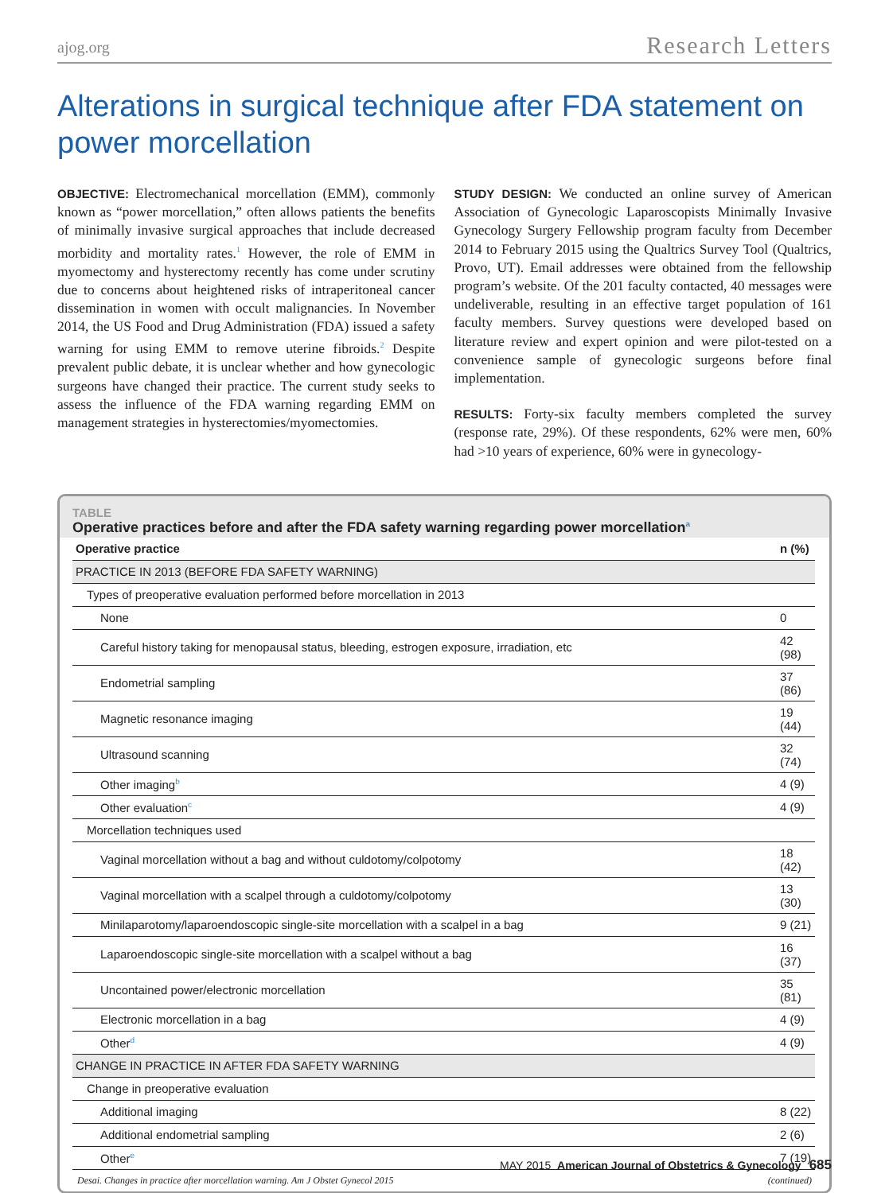ajog.org Research Letters
Alterations in surgical technique after FDA statement on power morcellation
OBJECTIVE: Electromechanical morcellation (EMM), commonly known as “power morcellation,” often allows patients the benefits of minimally invasive surgical approaches that include decreased morbidity and mortality rates.<sup>1</sup> However, the role of EMM in myomectomy and hysterectomy recently has come under scrutiny due to concerns about heightened risks of intraperitoneal cancer dissemination in women with occult malignancies. In November 2014, the US Food and Drug Administration (FDA) issued a safety warning for using EMM to remove uterine fibroids.<sup>2</sup> Despite prevalent public debate, it is unclear whether and how gynecologic surgeons have changed their practice. The current study seeks to assess the influence of the FDA warning regarding EMM on management strategies in hysterectomies/myomectomies.
STUDY DESIGN: We conducted an online survey of American Association of Gynecologic Laparoscopists Minimally Invasive Gynecology Surgery Fellowship program faculty from December 2014 to February 2015 using the Qualtrics Survey Tool (Qualtrics, Provo, UT). Email addresses were obtained from the fellowship program’s website. Of the 201 faculty contacted, 40 messages were undeliverable, resulting in an effective target population of 161 faculty members. Survey questions were developed based on literature review and expert opinion and were pilot-tested on a convenience sample of gynecologic surgeons before final implementation.
RESULTS: Forty-six faculty members completed the survey (response rate, 29%). Of these respondents, 62% were men, 60% had >10 years of experience, 60% were in gynecology-
TABLE
Operative practices before and after the FDA safety warning regarding power morcellation<sup>a</sup>
| Operative practice | n (%) |
| --- | --- |
| PRACTICE IN 2013 (BEFORE FDA SAFETY WARNING) | |
| Types of preoperative evaluation performed before morcellation in 2013 | |
| None | 0 |
| Careful history taking for menopausal status, bleeding, estrogen exposure, irradiation, etc | 42 (98) |
| Endometrial sampling | 37 (86) |
| Magnetic resonance imaging | 19 (44) |
| Ultrasound scanning | 32 (74) |
| Other imaging<sup>b</sup> | 4 (9) |
| Other evaluation<sup>c</sup> | 4 (9) |
| Morcellation techniques used | |
| Vaginal morcellation without a bag and without culdotomy/colpotomy | 18 (42) |
| Vaginal morcellation with a scalpel through a culdotomy/colpotomy | 13 (30) |
| Minilaparotomy/laparoendoscopic single-site morcellation with a scalpel in a bag | 9 (21) |
| Laparoendoscopic single-site morcellation with a scalpel without a bag | 16 (37) |
| Uncontained power/electronic morcellation | 35 (81) |
| Electronic morcellation in a bag | 4 (9) |
| Other<sup>d</sup> | 4 (9) |
| CHANGE IN PRACTICE IN AFTER FDA SAFETY WARNING | |
| Change in preoperative evaluation | |
| Additional imaging | 8 (22) |
| Additional endometrial sampling | 2 (6) |
| Other<sup>e</sup> | 7 (19) |
Desai. Changes in practice after morcellation warning. Am J Obstet Gynecol 2015 (continued)
MAY 2015 American Journal of Obstetrics & Gynecology 685